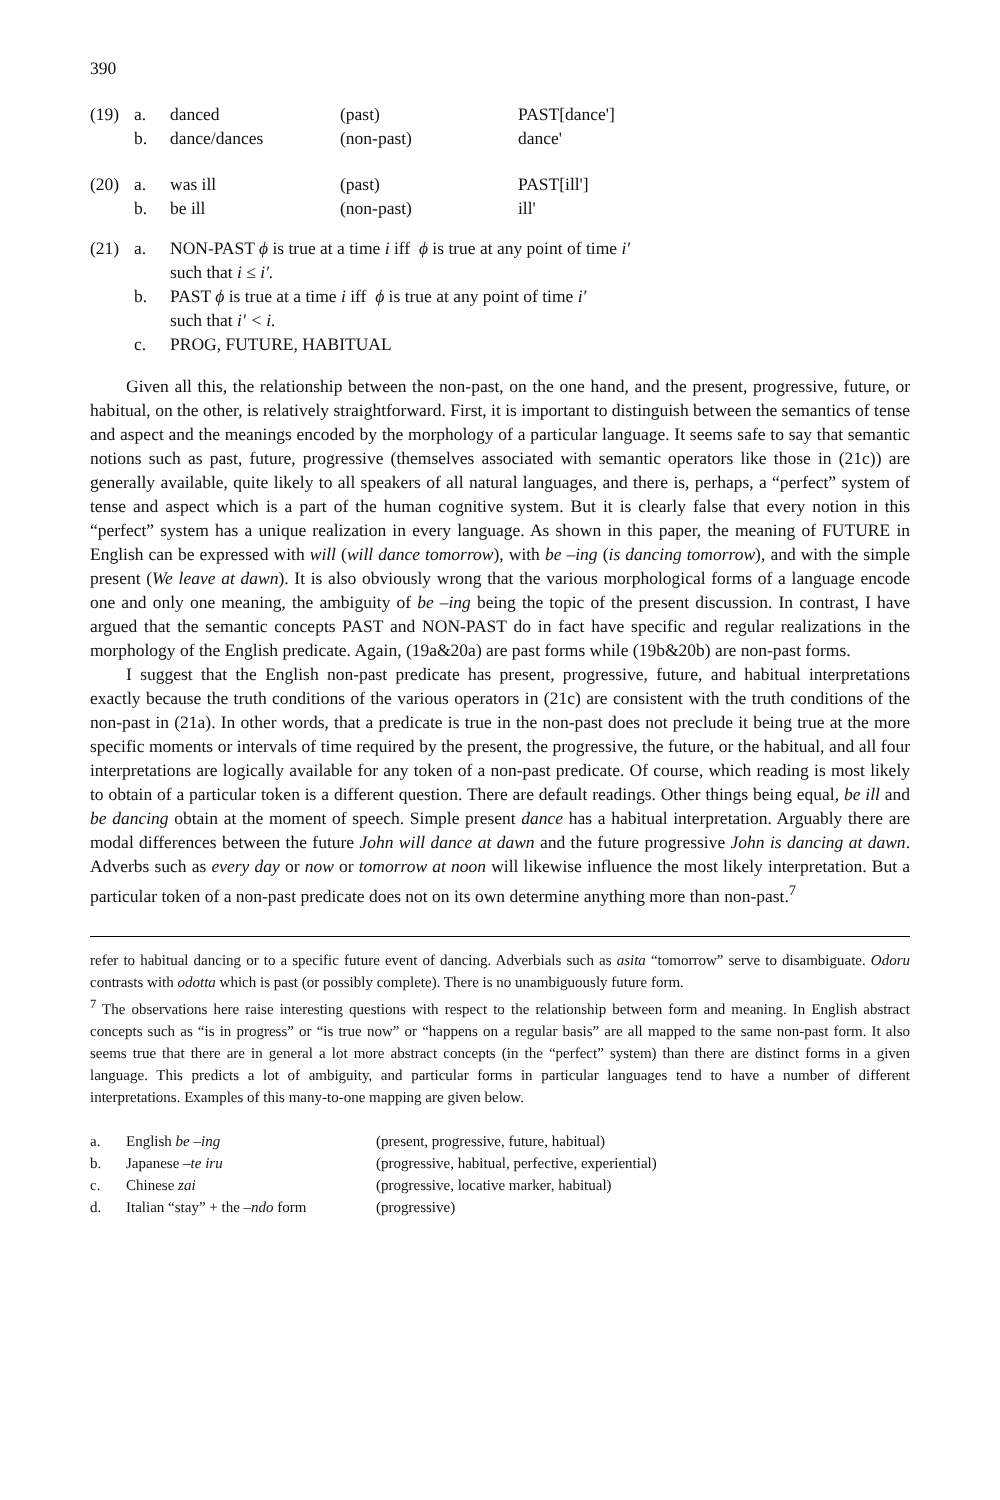390
| (19) | a. | danced | (past) | PAST[dance'] |
| | b. | dance/dances | (non-past) | dance' |
| (20) | a. | was ill | (past) | PAST[ill'] |
| | b. | be ill | (non-past) | ill' |
(21) a. NON-PAST ϕ is true at a time i iff ϕ is true at any point of time i′
such that i ≤ i′.
b. PAST ϕ is true at a time i iff ϕ is true at any point of time i′
such that i′ < i.
c. PROG, FUTURE, HABITUAL
Given all this, the relationship between the non-past, on the one hand, and the present, progressive, future, or habitual, on the other, is relatively straightforward. First, it is important to distinguish between the semantics of tense and aspect and the meanings encoded by the morphology of a particular language. It seems safe to say that semantic notions such as past, future, progressive (themselves associated with semantic operators like those in (21c)) are generally available, quite likely to all speakers of all natural languages, and there is, perhaps, a “perfect” system of tense and aspect which is a part of the human cognitive system. But it is clearly false that every notion in this “perfect” system has a unique realization in every language. As shown in this paper, the meaning of FUTURE in English can be expressed with will (will dance tomorrow), with be –ing (is dancing tomorrow), and with the simple present (We leave at dawn). It is also obviously wrong that the various morphological forms of a language encode one and only one meaning, the ambiguity of be –ing being the topic of the present discussion. In contrast, I have argued that the semantic concepts PAST and NON-PAST do in fact have specific and regular realizations in the morphology of the English predicate. Again, (19a&20a) are past forms while (19b&20b) are non-past forms.
I suggest that the English non-past predicate has present, progressive, future, and habitual interpretations exactly because the truth conditions of the various operators in (21c) are consistent with the truth conditions of the non-past in (21a). In other words, that a predicate is true in the non-past does not preclude it being true at the more specific moments or intervals of time required by the present, the progressive, the future, or the habitual, and all four interpretations are logically available for any token of a non-past predicate. Of course, which reading is most likely to obtain of a particular token is a different question. There are default readings. Other things being equal, be ill and be dancing obtain at the moment of speech. Simple present dance has a habitual interpretation. Arguably there are modal differences between the future John will dance at dawn and the future progressive John is dancing at dawn. Adverbs such as every day or now or tomorrow at noon will likewise influence the most likely interpretation. But a particular token of a non-past predicate does not on its own determine anything more than non-past.<sup>7</sup>
refer to habitual dancing or to a specific future event of dancing. Adverbials such as asita “tomorrow” serve to disambiguate. Odoru contrasts with odotta which is past (or possibly complete). There is no unambiguously future form.
<sup>7</sup> The observations here raise interesting questions with respect to the relationship between form and meaning. In English abstract concepts such as “is in progress” or “is true now” or “happens on a regular basis” are all mapped to the same non-past form. It also seems true that there are in general a lot more abstract concepts (in the “perfect” system) than there are distinct forms in a given language. This predicts a lot of ambiguity, and particular forms in particular languages tend to have a number of different interpretations. Examples of this many-to-one mapping are given below.
| a. | English be –ing | (present, progressive, future, habitual) |
| b. | Japanese –te iru | (progressive, habitual, perfective, experiential) |
| c. | Chinese zai | (progressive, locative marker, habitual) |
| d. | Italian “stay” + the –ndo form | (progressive) |